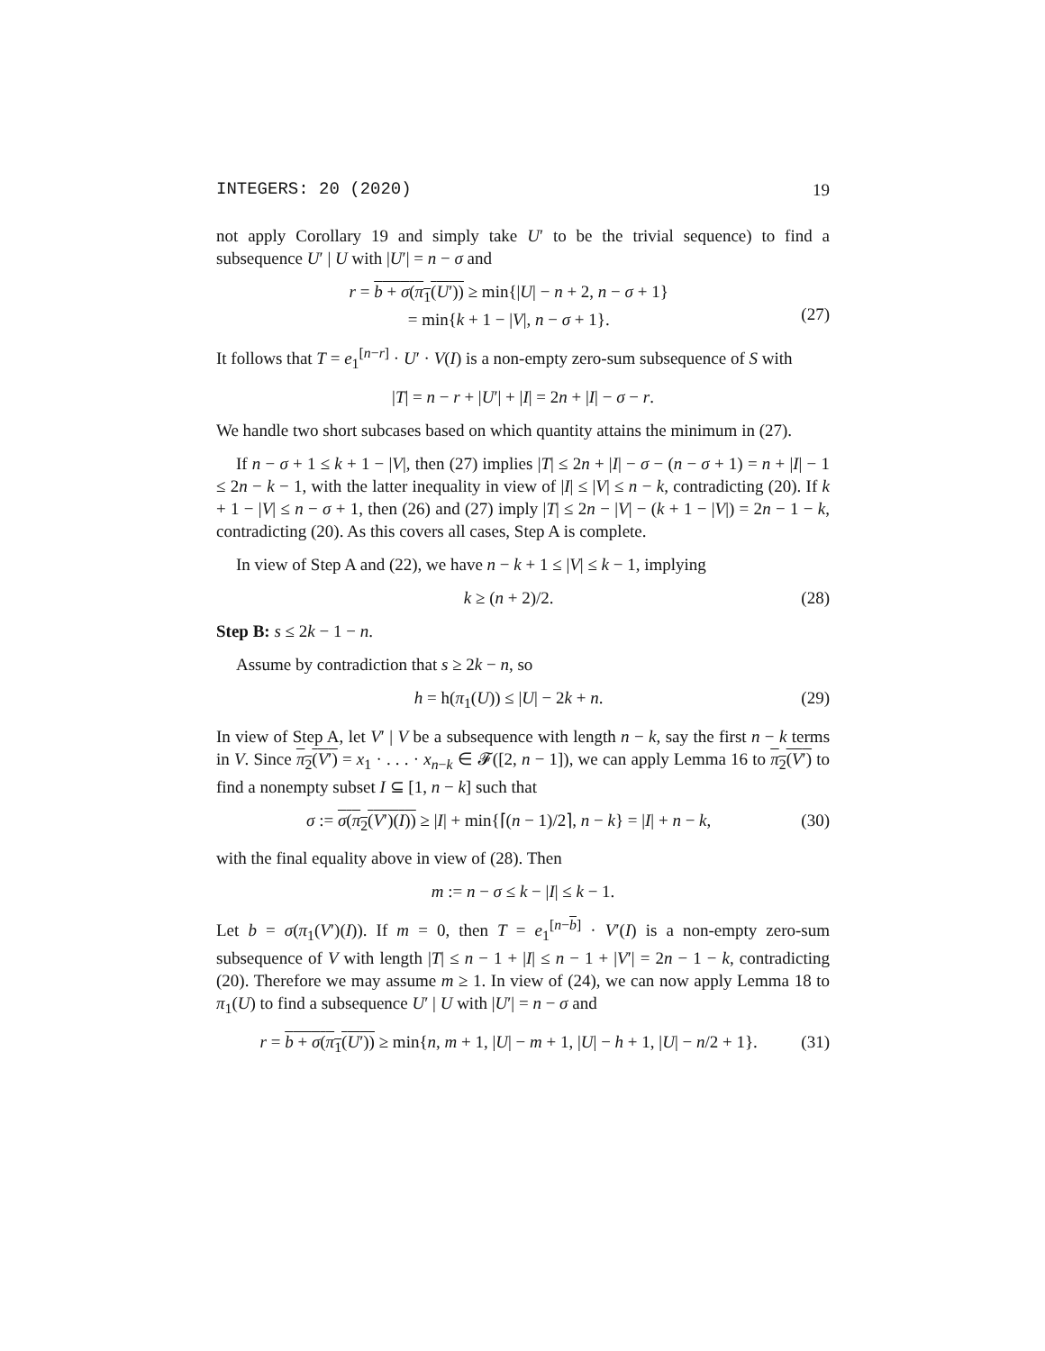INTEGERS: 20 (2020) 19
not apply Corollary 19 and simply take U′ to be the trivial sequence) to find a subsequence U′ | U with |U′| = n − σ and
r = b + σ(π<sub>1</sub>(U′)) ≥ min{|U| − n + 2, n − σ + 1}
= min{k + 1 − |V|, n − σ + 1}.
(27)
It follows that T = e<sub>1</sub><sup>[n−r]</sup> · U′ · V(I) is a non-empty zero-sum subsequence of S with
|T| = n − r + |U′| + |I| = 2n + |I| − σ − r.
We handle two short subcases based on which quantity attains the minimum in (27).
If n − σ + 1 ≤ k + 1 − |V|, then (27) implies |T| ≤ 2n + |I| − σ − (n − σ + 1) = n + |I| − 1 ≤ 2n − k − 1, with the latter inequality in view of |I| ≤ |V| ≤ n − k, contradicting (20). If k + 1 − |V| ≤ n − σ + 1, then (26) and (27) imply |T| ≤ 2n − |V| − (k + 1 − |V|) = 2n − 1 − k, contradicting (20). As this covers all cases, Step A is complete.
In view of Step A and (22), we have n − k + 1 ≤ |V| ≤ k − 1, implying
k ≥ (n + 2)/2. (28)
Step B: s ≤ 2k − 1 − n.
Assume by contradiction that s ≥ 2k − n, so
h = h(π<sub>1</sub>(U)) ≤ |U| − 2k + n. (29)
In view of Step A, let V′ | V be a subsequence with length n − k, say the first n − k terms in V. Since π<sub>2</sub>(V′) = x<sub>1</sub> · . . . · x<sub>n−k</sub> ∈ 𝓕([2, n − 1]), we can apply Lemma 16 to π<sub>2</sub>(V′) to find a nonempty subset I ⊆ [1, n − k] such that
σ := σ(π<sub>2</sub>(V′)(I)) ≥ |I| + min{⌈(n − 1)/2⌉, n − k} = |I| + n − k,
(30)
with the final equality above in view of (28). Then
m := n − σ ≤ k − |I| ≤ k − 1.
Let b = σ(π<sub>1</sub>(V′)(I)). If m = 0, then T = e<sub>1</sub><sup>[n−b]</sup> · V′(I) is a non-empty zero-sum subsequence of V with length |T| ≤ n − 1 + |I| ≤ n − 1 + |V′| = 2n − 1 − k, contradicting (20). Therefore we may assume m ≥ 1. In view of (24), we can now apply Lemma 18 to π<sub>1</sub>(U) to find a subsequence U′ | U with |U′| = n − σ and
r = b + σ(π<sub>1</sub>(U′)) ≥ min{n, m + 1, |U| − m + 1, |U| − h + 1, |U| − n/2 + 1}.
(31)